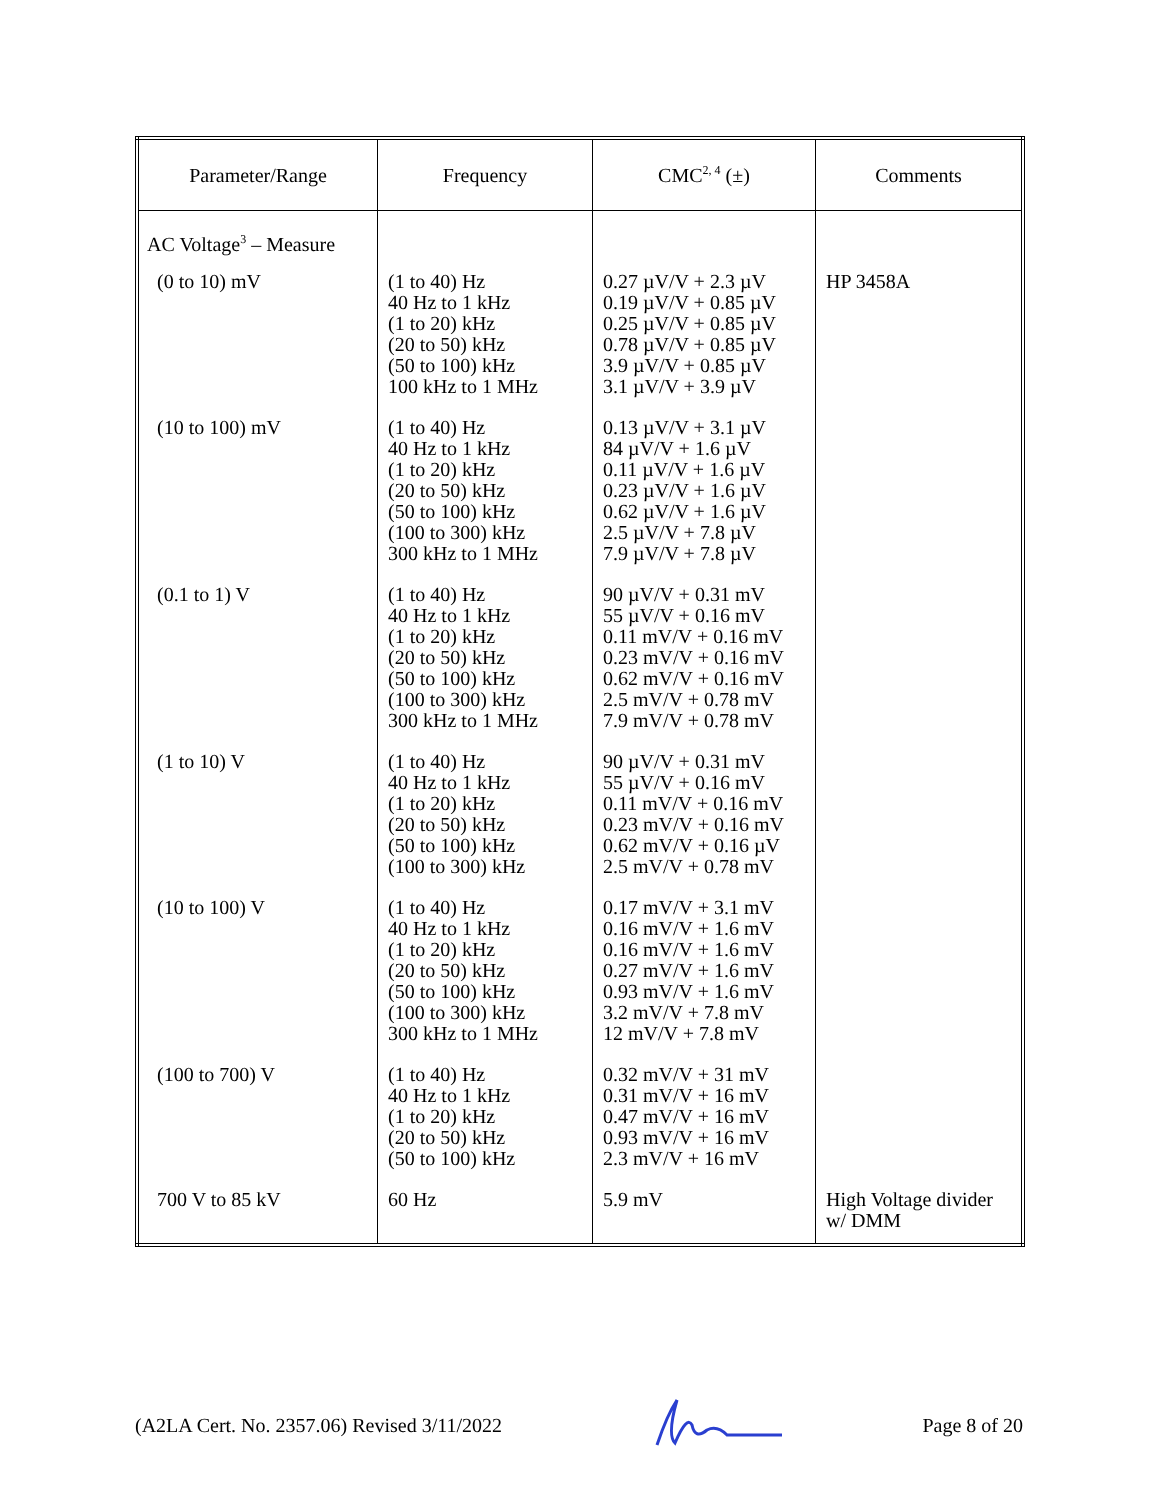| Parameter/Range | Frequency | CMC<sup>2, 4</sup> (±) | Comments |
| --- | --- | --- | --- |
| AC Voltage<sup>3</sup> – Measure | | | |
| (0 to 10) mV | (1 to 40) Hz 40 Hz to 1 kHz (1 to 20) kHz (20 to 50) kHz (50 to 100) kHz 100 kHz to 1 MHz | 0.27 µV/V + 2.3 µV 0.19 µV/V + 0.85 µV 0.25 µV/V + 0.85 µV 0.78 µV/V + 0.85 µV 3.9 µV/V + 0.85 µV 3.1 µV/V + 3.9 µV | HP 3458A |
| (10 to 100) mV | (1 to 40) Hz 40 Hz to 1 kHz (1 to 20) kHz (20 to 50) kHz (50 to 100) kHz (100 to 300) kHz 300 kHz to 1 MHz | 0.13 µV/V + 3.1 µV 84 µV/V + 1.6 µV 0.11 µV/V + 1.6 µV 0.23 µV/V + 1.6 µV 0.62 µV/V + 1.6 µV 2.5 µV/V + 7.8 µV 7.9 µV/V + 7.8 µV | |
| (0.1 to 1) V | (1 to 40) Hz 40 Hz to 1 kHz (1 to 20) kHz (20 to 50) kHz (50 to 100) kHz (100 to 300) kHz 300 kHz to 1 MHz | 90 µV/V + 0.31 mV 55 µV/V + 0.16 mV 0.11 mV/V + 0.16 mV 0.23 mV/V + 0.16 mV 0.62 mV/V + 0.16 mV 2.5 mV/V + 0.78 mV 7.9 mV/V + 0.78 mV | |
| (1 to 10) V | (1 to 40) Hz 40 Hz to 1 kHz (1 to 20) kHz (20 to 50) kHz (50 to 100) kHz (100 to 300) kHz | 90 µV/V + 0.31 mV 55 µV/V + 0.16 mV 0.11 mV/V + 0.16 mV 0.23 mV/V + 0.16 mV 0.62 mV/V + 0.16 µV 2.5 mV/V + 0.78 mV | |
| (10 to 100) V | (1 to 40) Hz 40 Hz to 1 kHz (1 to 20) kHz (20 to 50) kHz (50 to 100) kHz (100 to 300) kHz 300 kHz to 1 MHz | 0.17 mV/V + 3.1 mV 0.16 mV/V + 1.6 mV 0.16 mV/V + 1.6 mV 0.27 mV/V + 1.6 mV 0.93 mV/V + 1.6 mV 3.2 mV/V + 7.8 mV 12 mV/V + 7.8 mV | |
| (100 to 700) V | (1 to 40) Hz 40 Hz to 1 kHz (1 to 20) kHz (20 to 50) kHz (50 to 100) kHz | 0.32 mV/V + 31 mV 0.31 mV/V + 16 mV 0.47 mV/V + 16 mV 0.93 mV/V + 16 mV 2.3 mV/V + 16 mV | |
| 700 V to 85 kV | 60 Hz | 5.9 mV | High Voltage divider w/ DMM |
(A2LA Cert. No. 2357.06) Revised 3/11/2022 Page 8 of 20